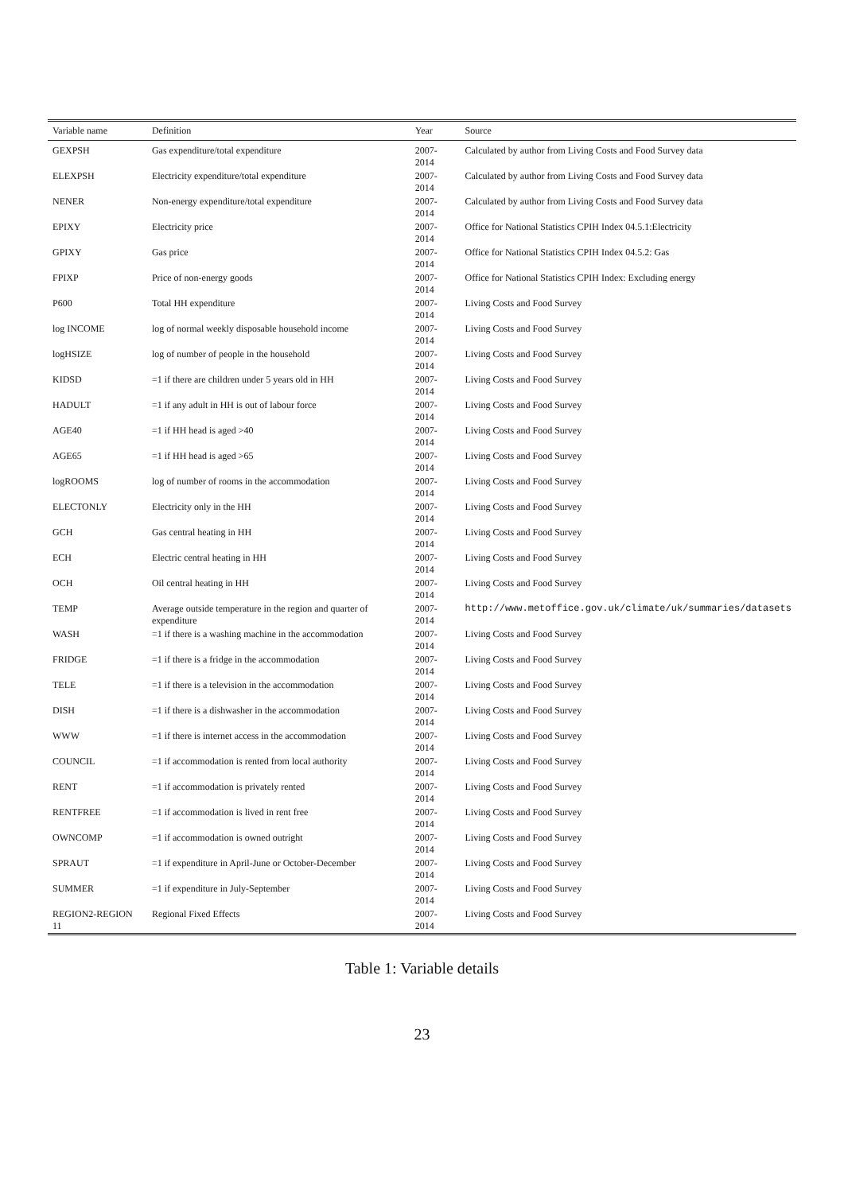| Variable name | Definition | Year | Source |
| --- | --- | --- | --- |
| GEXPSH | Gas expenditure/total expenditure | 2007-2014 | Calculated by author from Living Costs and Food Survey data |
| ELEXPSH | Electricity expenditure/total expenditure | 2007-2014 | Calculated by author from Living Costs and Food Survey data |
| NENER | Non-energy expenditure/total expenditure | 2007-2014 | Calculated by author from Living Costs and Food Survey data |
| EPIXY | Electricity price | 2007-2014 | Office for National Statistics CPIH Index 04.5.1:Electricity |
| GPIXY | Gas price | 2007-2014 | Office for National Statistics CPIH Index 04.5.2: Gas |
| FPIXP | Price of non-energy goods | 2007-2014 | Office for National Statistics CPIH Index: Excluding energy |
| P600 | Total HH expenditure | 2007-2014 | Living Costs and Food Survey |
| log INCOME | log of normal weekly disposable household income | 2007-2014 | Living Costs and Food Survey |
| logHSIZE | log of number of people in the household | 2007-2014 | Living Costs and Food Survey |
| KIDSD | =1 if there are children under 5 years old in HH | 2007-2014 | Living Costs and Food Survey |
| HADULT | =1 if any adult in HH is out of labour force | 2007-2014 | Living Costs and Food Survey |
| AGE40 | =1 if HH head is aged >40 | 2007-2014 | Living Costs and Food Survey |
| AGE65 | =1 if HH head is aged >65 | 2007-2014 | Living Costs and Food Survey |
| logROOMS | log of number of rooms in the accommodation | 2007-2014 | Living Costs and Food Survey |
| ELECTONLY | Electricity only in the HH | 2007-2014 | Living Costs and Food Survey |
| GCH | Gas central heating in HH | 2007-2014 | Living Costs and Food Survey |
| ECH | Electric central heating in HH | 2007-2014 | Living Costs and Food Survey |
| OCH | Oil central heating in HH | 2007-2014 | Living Costs and Food Survey |
| TEMP | Average outside temperature in the region and quarter of expenditure | 2007-2014 | http://www.metoffice.gov.uk/climate/uk/summaries/datasets |
| WASH | =1 if there is a washing machine in the accommodation | 2007-2014 | Living Costs and Food Survey |
| FRIDGE | =1 if there is a fridge in the accommodation | 2007-2014 | Living Costs and Food Survey |
| TELE | =1 if there is a television in the accommodation | 2007-2014 | Living Costs and Food Survey |
| DISH | =1 if there is a dishwasher in the accommodation | 2007-2014 | Living Costs and Food Survey |
| WWW | =1 if there is internet access in the accommodation | 2007-2014 | Living Costs and Food Survey |
| COUNCIL | =1 if accommodation is rented from local authority | 2007-2014 | Living Costs and Food Survey |
| RENT | =1 if accommodation is privately rented | 2007-2014 | Living Costs and Food Survey |
| RENTFREE | =1 if accommodation is lived in rent free | 2007-2014 | Living Costs and Food Survey |
| OWNCOMP | =1 if accommodation is owned outright | 2007-2014 | Living Costs and Food Survey |
| SPRAUT | =1 if expenditure in April-June or October-December | 2007-2014 | Living Costs and Food Survey |
| SUMMER | =1 if expenditure in July-September | 2007-2014 | Living Costs and Food Survey |
| REGION2-REGION 11 | Regional Fixed Effects | 2007-2014 | Living Costs and Food Survey |
Table 1: Variable details
23